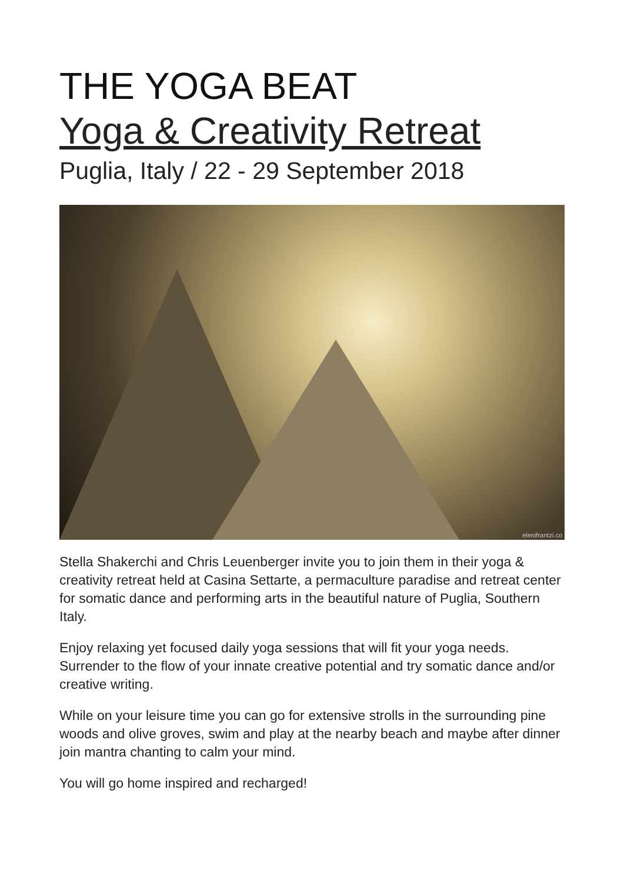THE YOGA BEAT
Yoga & Creativity Retreat
Puglia, Italy / 22 - 29 September 2018
elenifrantzi.co
Stella Shakerchi and Chris Leuenberger invite you to join them in their yoga & creativity retreat held at Casina Settarte, a permaculture paradise and retreat center for somatic dance and performing arts in the beautiful nature of Puglia, Southern Italy.
Enjoy relaxing yet focused daily yoga sessions that will fit your yoga needs. Surrender to the flow of your innate creative potential and try somatic dance and/or creative writing.
While on your leisure time you can go for extensive strolls in the surrounding pine woods and olive groves, swim and play at the nearby beach and maybe after dinner join mantra chanting to calm your mind.
You will go home inspired and recharged!